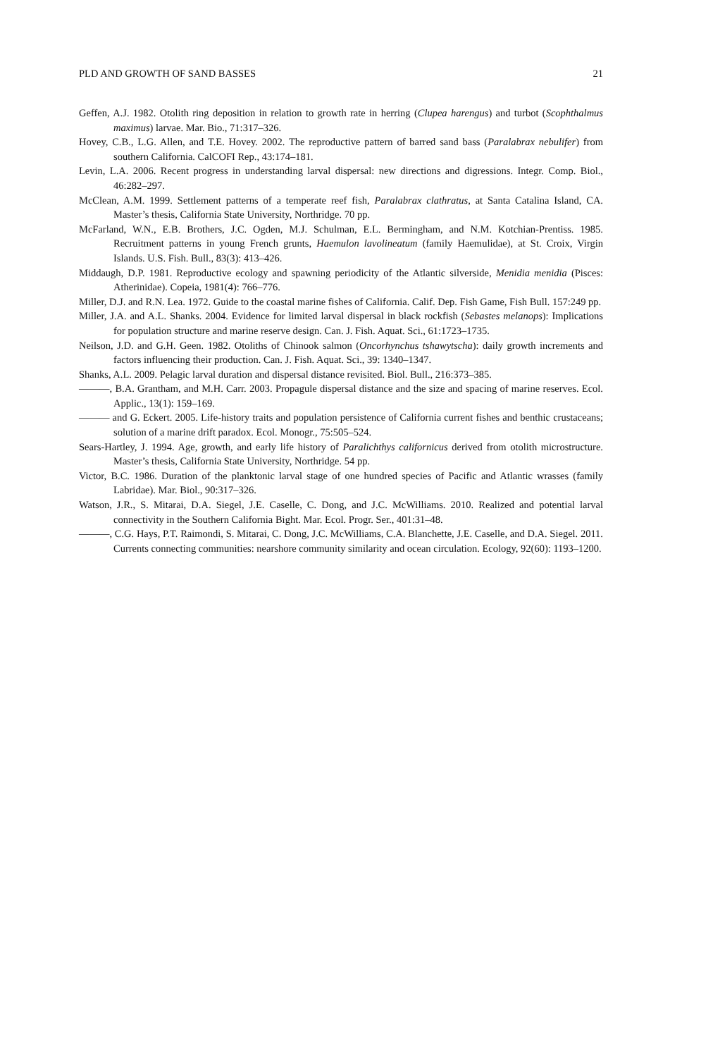PLD AND GROWTH OF SAND BASSES 21
Geffen, A.J. 1982. Otolith ring deposition in relation to growth rate in herring (Clupea harengus) and turbot (Scophthalmus maximus) larvae. Mar. Bio., 71:317–326.
Hovey, C.B., L.G. Allen, and T.E. Hovey. 2002. The reproductive pattern of barred sand bass (Paralabrax nebulifer) from southern California. CalCOFI Rep., 43:174–181.
Levin, L.A. 2006. Recent progress in understanding larval dispersal: new directions and digressions. Integr. Comp. Biol., 46:282–297.
McClean, A.M. 1999. Settlement patterns of a temperate reef fish, Paralabrax clathratus, at Santa Catalina Island, CA. Master’s thesis, California State University, Northridge. 70 pp.
McFarland, W.N., E.B. Brothers, J.C. Ogden, M.J. Schulman, E.L. Bermingham, and N.M. Kotchian-Prentiss. 1985. Recruitment patterns in young French grunts, Haemulon lavolineatum (family Haemulidae), at St. Croix, Virgin Islands. U.S. Fish. Bull., 83(3): 413–426.
Middaugh, D.P. 1981. Reproductive ecology and spawning periodicity of the Atlantic silverside, Menidia menidia (Pisces: Atherinidae). Copeia, 1981(4): 766–776.
Miller, D.J. and R.N. Lea. 1972. Guide to the coastal marine fishes of California. Calif. Dep. Fish Game, Fish Bull. 157:249 pp.
Miller, J.A. and A.L. Shanks. 2004. Evidence for limited larval dispersal in black rockfish (Sebastes melanops): Implications for population structure and marine reserve design. Can. J. Fish. Aquat. Sci., 61:1723–1735.
Neilson, J.D. and G.H. Geen. 1982. Otoliths of Chinook salmon (Oncorhynchus tshawytscha): daily growth increments and factors influencing their production. Can. J. Fish. Aquat. Sci., 39: 1340–1347.
Shanks, A.L. 2009. Pelagic larval duration and dispersal distance revisited. Biol. Bull., 216:373–385.
———, B.A. Grantham, and M.H. Carr. 2003. Propagule dispersal distance and the size and spacing of marine reserves. Ecol. Applic., 13(1): 159–169.
——— and G. Eckert. 2005. Life-history traits and population persistence of California current fishes and benthic crustaceans; solution of a marine drift paradox. Ecol. Monogr., 75:505–524.
Sears-Hartley, J. 1994. Age, growth, and early life history of Paralichthys californicus derived from otolith microstructure. Master’s thesis, California State University, Northridge. 54 pp.
Victor, B.C. 1986. Duration of the planktonic larval stage of one hundred species of Pacific and Atlantic wrasses (family Labridae). Mar. Biol., 90:317–326.
Watson, J.R., S. Mitarai, D.A. Siegel, J.E. Caselle, C. Dong, and J.C. McWilliams. 2010. Realized and potential larval connectivity in the Southern California Bight. Mar. Ecol. Progr. Ser., 401:31–48.
———, C.G. Hays, P.T. Raimondi, S. Mitarai, C. Dong, J.C. McWilliams, C.A. Blanchette, J.E. Caselle, and D.A. Siegel. 2011. Currents connecting communities: nearshore community similarity and ocean circulation. Ecology, 92(60): 1193–1200.